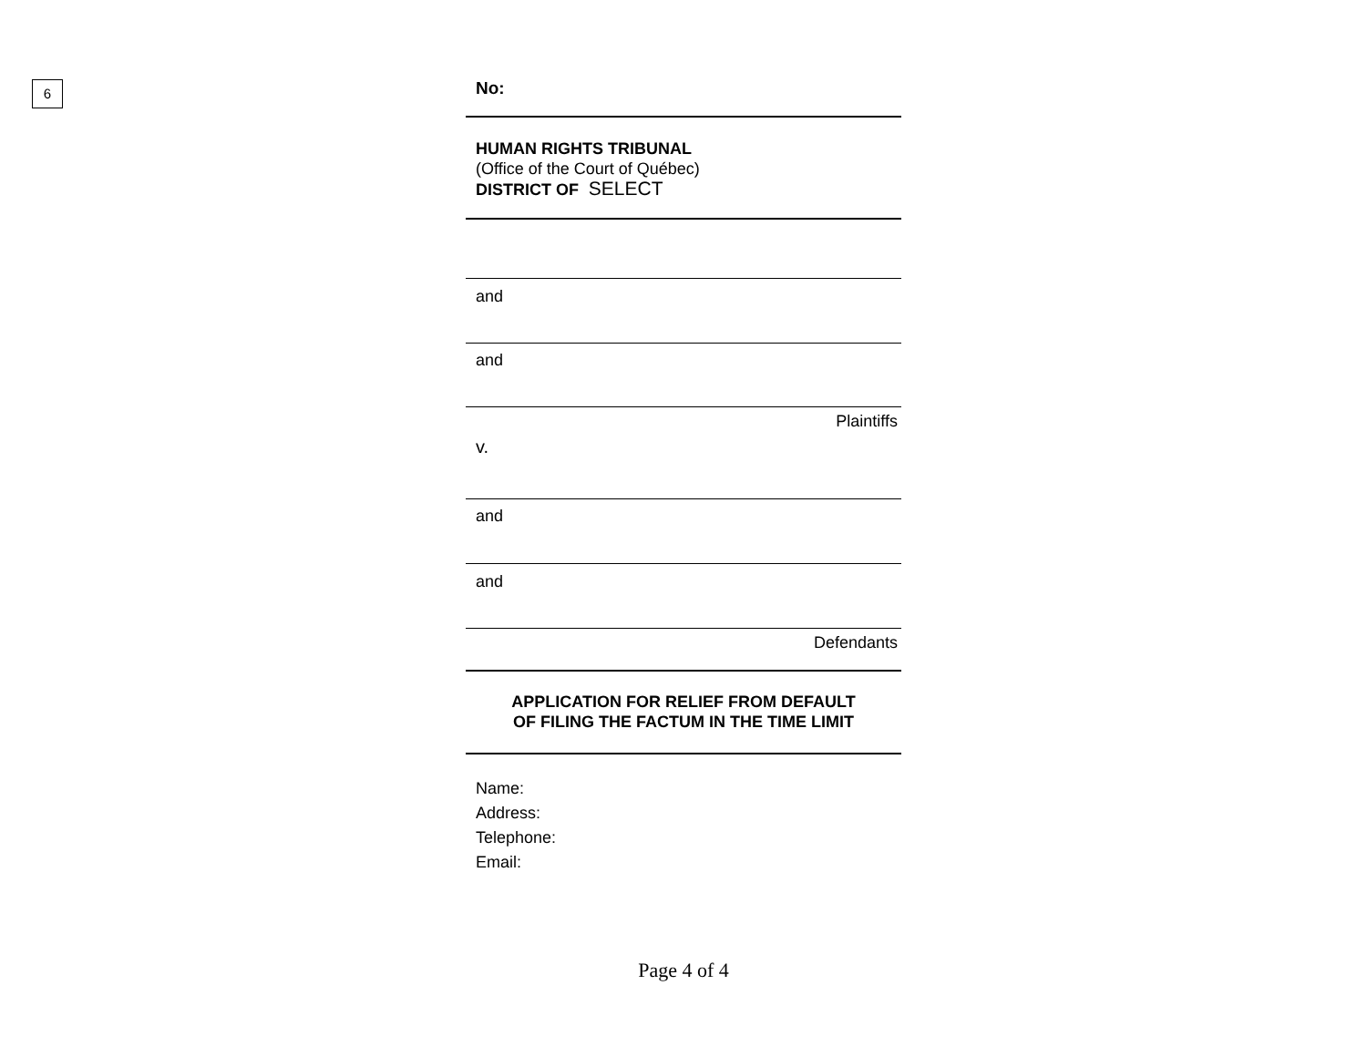6
No:
HUMAN RIGHTS TRIBUNAL
(Office of the Court of Québec)
DISTRICT OF SELECT
and
and
Plaintiffs
v.
and
and
Defendants
APPLICATION FOR RELIEF FROM DEFAULT
OF FILING THE FACTUM IN THE TIME LIMIT
Name:
Address:
Telephone:
Email:
Page 4 of 4